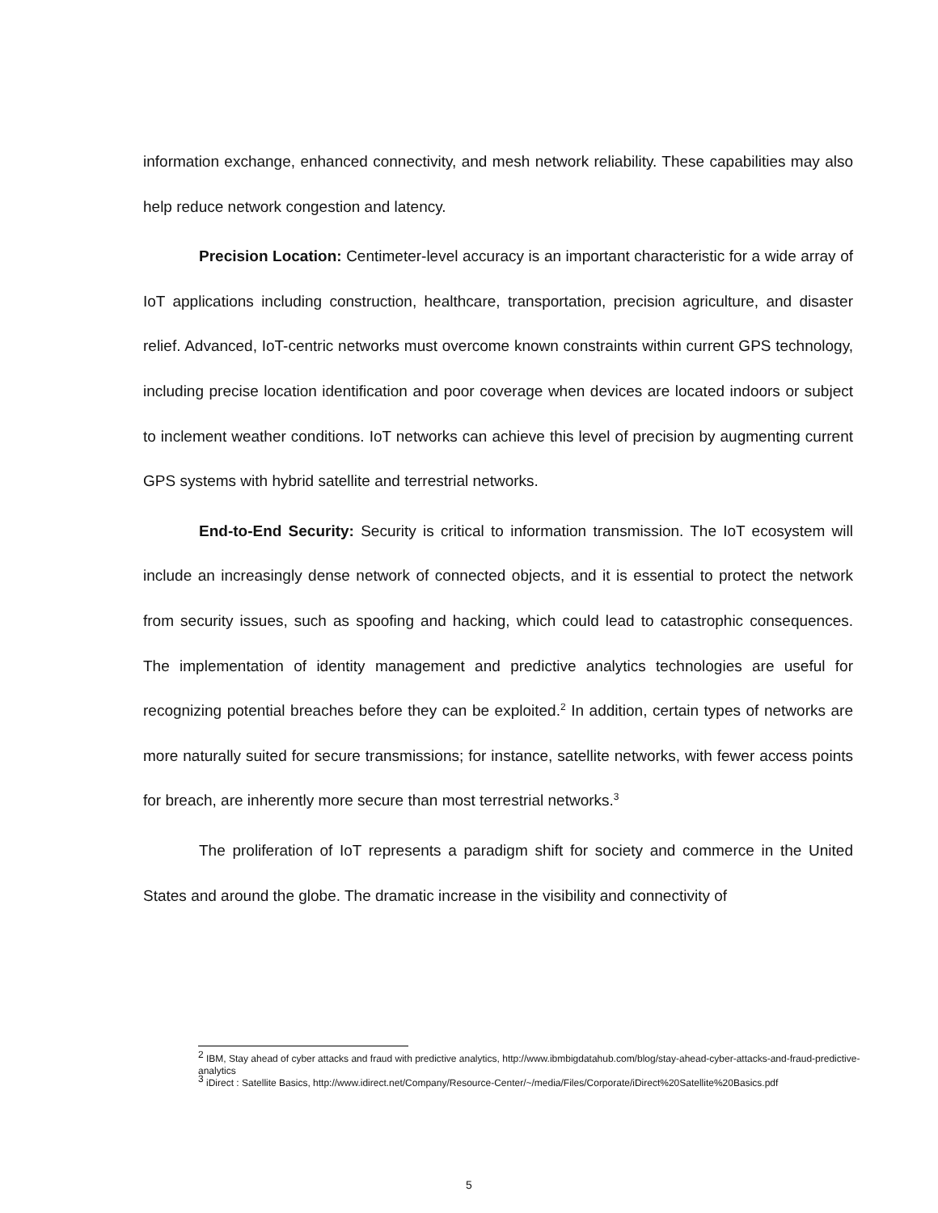information exchange, enhanced connectivity, and mesh network reliability. These capabilities may also help reduce network congestion and latency.
Precision Location: Centimeter-level accuracy is an important characteristic for a wide array of IoT applications including construction, healthcare, transportation, precision agriculture, and disaster relief. Advanced, IoT-centric networks must overcome known constraints within current GPS technology, including precise location identification and poor coverage when devices are located indoors or subject to inclement weather conditions. IoT networks can achieve this level of precision by augmenting current GPS systems with hybrid satellite and terrestrial networks.
End-to-End Security: Security is critical to information transmission. The IoT ecosystem will include an increasingly dense network of connected objects, and it is essential to protect the network from security issues, such as spoofing and hacking, which could lead to catastrophic consequences. The implementation of identity management and predictive analytics technologies are useful for recognizing potential breaches before they can be exploited.<sup>2</sup> In addition, certain types of networks are more naturally suited for secure transmissions; for instance, satellite networks, with fewer access points for breach, are inherently more secure than most terrestrial networks.<sup>3</sup>
The proliferation of IoT represents a paradigm shift for society and commerce in the United States and around the globe. The dramatic increase in the visibility and connectivity of
<sup>2</sup> IBM, Stay ahead of cyber attacks and fraud with predictive analytics, http://www.ibmbigdatahub.com/blog/stay-ahead-cyber-attacks-and-fraud-predictive-analytics
<sup>3</sup> iDirect : Satellite Basics, http://www.idirect.net/Company/Resource-Center/~/media/Files/Corporate/iDirect%20Satellite%20Basics.pdf
5